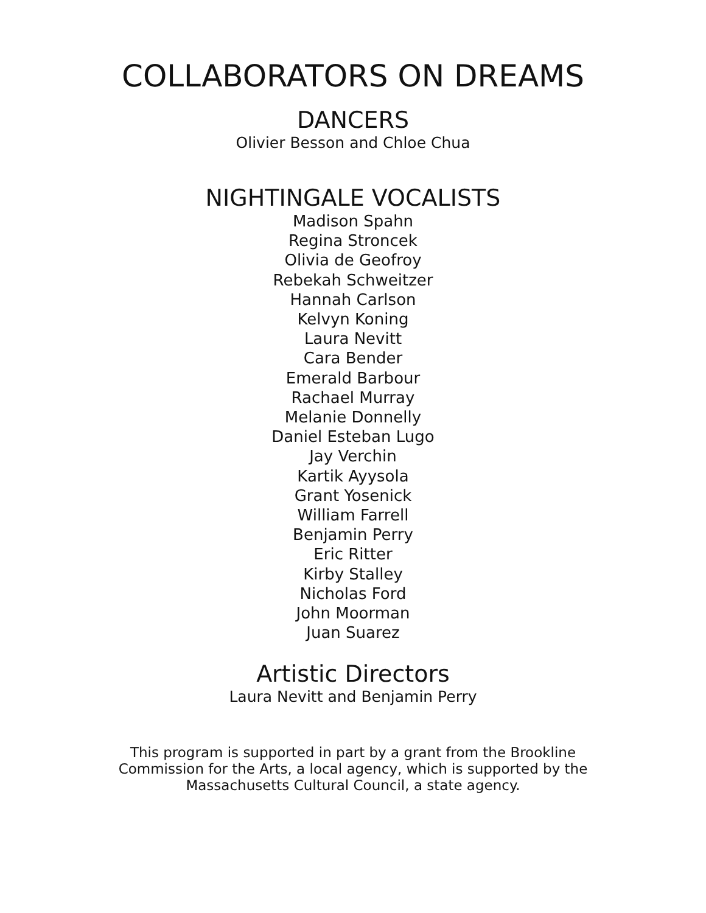COLLABORATORS ON DREAMS
DANCERS
Olivier Besson and Chloe Chua
NIGHTINGALE VOCALISTS
Madison Spahn
Regina Stroncek
Olivia de Geofroy
Rebekah Schweitzer
Hannah Carlson
Kelvyn Koning
Laura Nevitt
Cara Bender
Emerald Barbour
Rachael Murray
Melanie Donnelly
Daniel Esteban Lugo
Jay Verchin
Kartik Ayysola
Grant Yosenick
William Farrell
Benjamin Perry
Eric Ritter
Kirby Stalley
Nicholas Ford
John Moorman
Juan Suarez
Artistic Directors
Laura Nevitt and Benjamin Perry
This program is supported in part by a grant from the Brookline Commission for the Arts, a local agency, which is supported by the Massachusetts Cultural Council, a state agency.